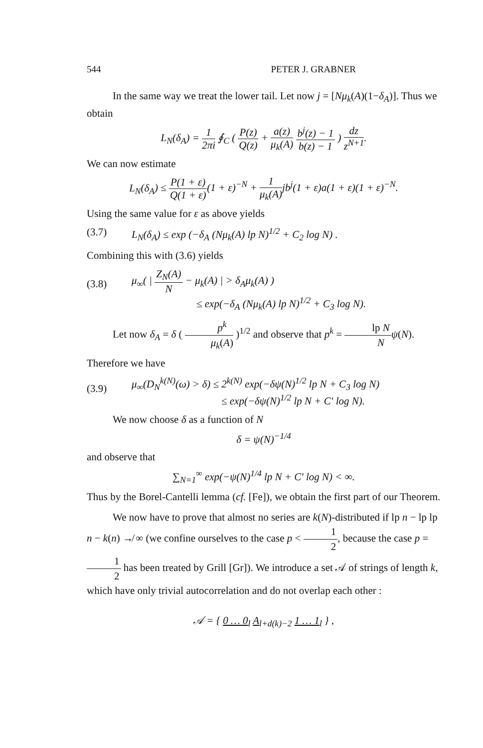544 PETER J. GRABNER
In the same way we treat the lower tail. Let now j = [Nμ<sub>k</sub>(A)(1−δ<sub>A</sub>)]. Thus we obtain
L<sub>N</sub>(δ<sub>A</sub>) = 1 2πi ∮<sub>C</sub> ( P(z) Q(z) + a(z) μ<sub>k</sub>(A) b<sup>j</sup>(z) − 1 b(z) − 1 ) dz z<sup>N+1</sup>.
We can now estimate
L<sub>N</sub>(δ<sub>A</sub>) ≤ P(1 + ε) Q(1 + ε)(1 + ε)<sup>−N</sup> + 1 μ<sub>k</sub>(A) jb<sup>j</sup>(1 + ε)a(1 + ε)(1 + ε)<sup>−N</sup>.
Using the same value for ε as above yields
(3.7) L<sub>N</sub>(δ<sub>A</sub>) ≤ exp (−δ<sub>A</sub> (Nμ<sub>k</sub>(A) lp N)<sup>1/2</sup> + C<sub>2</sub> log N) .
Combining this with (3.6) yields
(3.8) μ<sub>∞</sub>( | Z<sub>N</sub>(A) N − μ<sub>k</sub>(A) | > δ<sub>A</sub>μ<sub>k</sub>(A) )
≤ exp(−δ<sub>A</sub> (Nμ<sub>k</sub>(A) lp N)<sup>1/2</sup> + C<sub>3</sub> log N).
Let now δ<sub>A</sub> = δ ( p<sup>k</sup> μ<sub>k</sub>(A) )<sup>1/2</sup> and observe that p<sup>k</sup> = lp N N ψ(N).
Therefore we have
(3.9) μ<sub>∞</sub>(D<sub>N</sub><sup>k(N)</sup>(ω) > δ) ≤ 2<sup>k(N)</sup> exp(−δψ(N)<sup>1/2</sup> lp N + C<sub>3</sub> log N)
≤ exp(−δψ(N)<sup>1/2</sup> lp N + C′ log N).
We now choose δ as a function of N
δ = ψ(N)<sup>−1/4</sup>
and observe that
∑<sub>N=1</sub><sup>∞</sup> exp(−ψ(N)<sup>1/4</sup> lp N + C′ log N) < ∞.
Thus by the Borel-Cantelli lemma (cf. [Fe]), we obtain the first part of our Theorem.
We now have to prove that almost no series are k(N)-distributed if lp n − lp lp n − k(n) ↛ ∞ (we confine ourselves to the case p < 1 2, because the case p = 1 2 has been treated by Grill [Gr]). We introduce a set 𝒜 of strings of length k, which have only trivial autocorrelation and do not overlap each other :
𝒜 = { 0 … 0<sub>l</sub> A<sub>l+d(k)−2</sub> 1 … 1<sub>l</sub> } ,